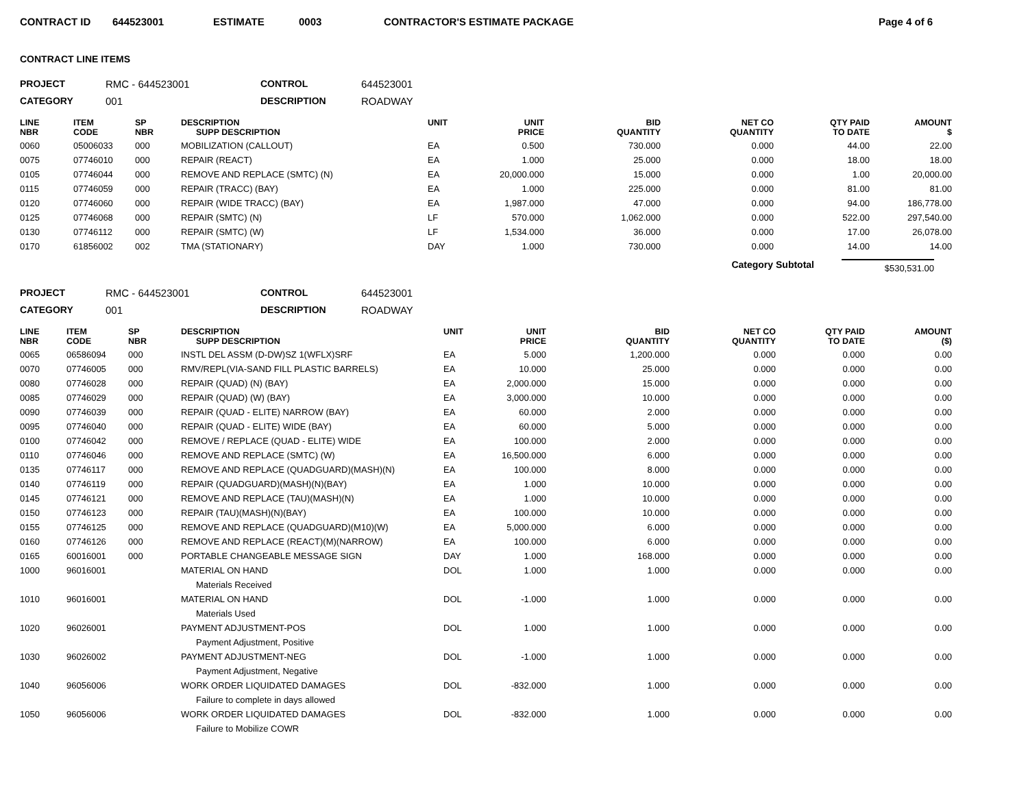CONTRACT ID 644523001 ESTIMATE 0003 CONTRACTOR'S ESTIMATE PACKAGE Page 4 of 6
CONTRACT LINE ITEMS
PROJECT RMC - 644523001 CONTROL 644523001 CATEGORY 001 DESCRIPTION ROADWAY
| LINE NBR | ITEM CODE | SP NBR | DESCRIPTION SUPP DESCRIPTION | UNIT | UNIT PRICE | BID QUANTITY | NET CO QUANTITY | QTY PAID TO DATE | AMOUNT $ |
| --- | --- | --- | --- | --- | --- | --- | --- | --- | --- |
| 0060 | 05006033 | 000 | MOBILIZATION (CALLOUT) | EA | 0.500 | 730.000 | 0.000 | 44.00 | 22.00 |
| 0075 | 07746010 | 000 | REPAIR (REACT) | EA | 1.000 | 25.000 | 0.000 | 18.00 | 18.00 |
| 0105 | 07746044 | 000 | REMOVE AND REPLACE (SMTC) (N) | EA | 20,000.000 | 15.000 | 0.000 | 1.00 | 20,000.00 |
| 0115 | 07746059 | 000 | REPAIR (TRACC) (BAY) | EA | 1.000 | 225.000 | 0.000 | 81.00 | 81.00 |
| 0120 | 07746060 | 000 | REPAIR (WIDE TRACC) (BAY) | EA | 1,987.000 | 47.000 | 0.000 | 94.00 | 186,778.00 |
| 0125 | 07746068 | 000 | REPAIR (SMTC) (N) | LF | 570.000 | 1,062.000 | 0.000 | 522.00 | 297,540.00 |
| 0130 | 07746112 | 000 | REPAIR (SMTC) (W) | LF | 1,534.000 | 36.000 | 0.000 | 17.00 | 26,078.00 |
| 0170 | 61856002 | 002 | TMA (STATIONARY) | DAY | 1.000 | 730.000 | 0.000 | 14.00 | 14.00 |
Category Subtotal $530,531.00
PROJECT RMC - 644523001 CONTROL 644523001 CATEGORY 001 DESCRIPTION ROADWAY
| LINE NBR | ITEM CODE | SP NBR | DESCRIPTION SUPP DESCRIPTION | UNIT | UNIT PRICE | BID QUANTITY | NET CO QUANTITY | QTY PAID TO DATE | AMOUNT ($) |
| --- | --- | --- | --- | --- | --- | --- | --- | --- | --- |
| 0065 | 06586094 | 000 | INSTL DEL ASSM (D-DW)SZ 1(WFLX)SRF | EA | 5.000 | 1,200.000 | 0.000 | 0.000 | 0.00 |
| 0070 | 07746005 | 000 | RMV/REPL(VIA-SAND FILL PLASTIC BARRELS) | EA | 10.000 | 25.000 | 0.000 | 0.000 | 0.00 |
| 0080 | 07746028 | 000 | REPAIR (QUAD) (N) (BAY) | EA | 2,000.000 | 15.000 | 0.000 | 0.000 | 0.00 |
| 0085 | 07746029 | 000 | REPAIR (QUAD) (W) (BAY) | EA | 3,000.000 | 10.000 | 0.000 | 0.000 | 0.00 |
| 0090 | 07746039 | 000 | REPAIR (QUAD - ELITE) NARROW (BAY) | EA | 60.000 | 2.000 | 0.000 | 0.000 | 0.00 |
| 0095 | 07746040 | 000 | REPAIR (QUAD - ELITE) WIDE (BAY) | EA | 60.000 | 5.000 | 0.000 | 0.000 | 0.00 |
| 0100 | 07746042 | 000 | REMOVE / REPLACE (QUAD - ELITE) WIDE | EA | 100.000 | 2.000 | 0.000 | 0.000 | 0.00 |
| 0110 | 07746046 | 000 | REMOVE AND REPLACE (SMTC) (W) | EA | 16,500.000 | 6.000 | 0.000 | 0.000 | 0.00 |
| 0135 | 07746117 | 000 | REMOVE AND REPLACE (QUADGUARD)(MASH)(N) | EA | 100.000 | 8.000 | 0.000 | 0.000 | 0.00 |
| 0140 | 07746119 | 000 | REPAIR (QUADGUARD)(MASH)(N)(BAY) | EA | 1.000 | 10.000 | 0.000 | 0.000 | 0.00 |
| 0145 | 07746121 | 000 | REMOVE AND REPLACE (TAU)(MASH)(N) | EA | 1.000 | 10.000 | 0.000 | 0.000 | 0.00 |
| 0150 | 07746123 | 000 | REPAIR (TAU)(MASH)(N)(BAY) | EA | 100.000 | 10.000 | 0.000 | 0.000 | 0.00 |
| 0155 | 07746125 | 000 | REMOVE AND REPLACE (QUADGUARD)(M10)(W) | EA | 5,000.000 | 6.000 | 0.000 | 0.000 | 0.00 |
| 0160 | 07746126 | 000 | REMOVE AND REPLACE (REACT)(M)(NARROW) | EA | 100.000 | 6.000 | 0.000 | 0.000 | 0.00 |
| 0165 | 60016001 | 000 | PORTABLE CHANGEABLE MESSAGE SIGN | DAY | 1.000 | 168.000 | 0.000 | 0.000 | 0.00 |
| 1000 | 96016001 | | MATERIAL ON HAND | DOL | 1.000 | 1.000 | 0.000 | 0.000 | 0.00 |
| | | | Materials Received | | | | | | |
| 1010 | 96016001 | | MATERIAL ON HAND | DOL | -1.000 | 1.000 | 0.000 | 0.000 | 0.00 |
| | | | Materials Used | | | | | | |
| 1020 | 96026001 | | PAYMENT ADJUSTMENT-POS | DOL | 1.000 | 1.000 | 0.000 | 0.000 | 0.00 |
| | | | Payment Adjustment, Positive | | | | | | |
| 1030 | 96026002 | | PAYMENT ADJUSTMENT-NEG | DOL | -1.000 | 1.000 | 0.000 | 0.000 | 0.00 |
| | | | Payment Adjustment, Negative | | | | | | |
| 1040 | 96056006 | | WORK ORDER LIQUIDATED DAMAGES | DOL | -832.000 | 1.000 | 0.000 | 0.000 | 0.00 |
| | | | Failure to complete in days allowed | | | | | | |
| 1050 | 96056006 | | WORK ORDER LIQUIDATED DAMAGES | DOL | -832.000 | 1.000 | 0.000 | 0.000 | 0.00 |
| | | | Failure to Mobilize COWR | | | | | | |